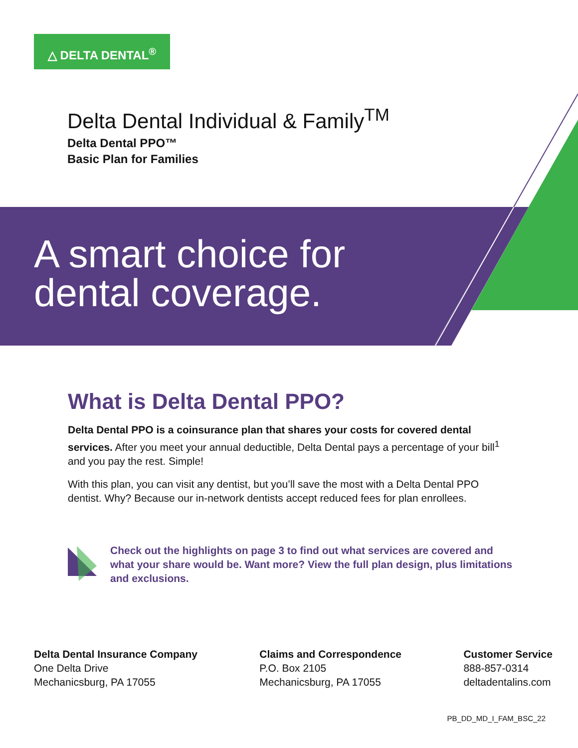△ DELTA DENTAL<sup>®</sup>
Delta Dental Individual & Family<sup>TM</sup>
Delta Dental PPO™
Basic Plan for Families
A smart choice for
dental coverage.
What is Delta Dental PPO?
Delta Dental PPO is a coinsurance plan that shares your costs for covered dental services. After you meet your annual deductible, Delta Dental pays a percentage of your bill<sup>1</sup> and you pay the rest. Simple!
With this plan, you can visit any dentist, but you’ll save the most with a Delta Dental PPO dentist. Why? Because our in-network dentists accept reduced fees for plan enrollees.
Check out the highlights on page 3 to find out what services are covered and what your share would be. Want more? View the full plan design, plus limitations and exclusions.
Delta Dental Insurance Company
One Delta Drive
Mechanicsburg, PA 17055
Claims and Correspondence
P.O. Box 2105
Mechanicsburg, PA 17055
Customer Service
888-857-0314
deltadentalins.com
PB_DD_MD_I_FAM_BSC_22